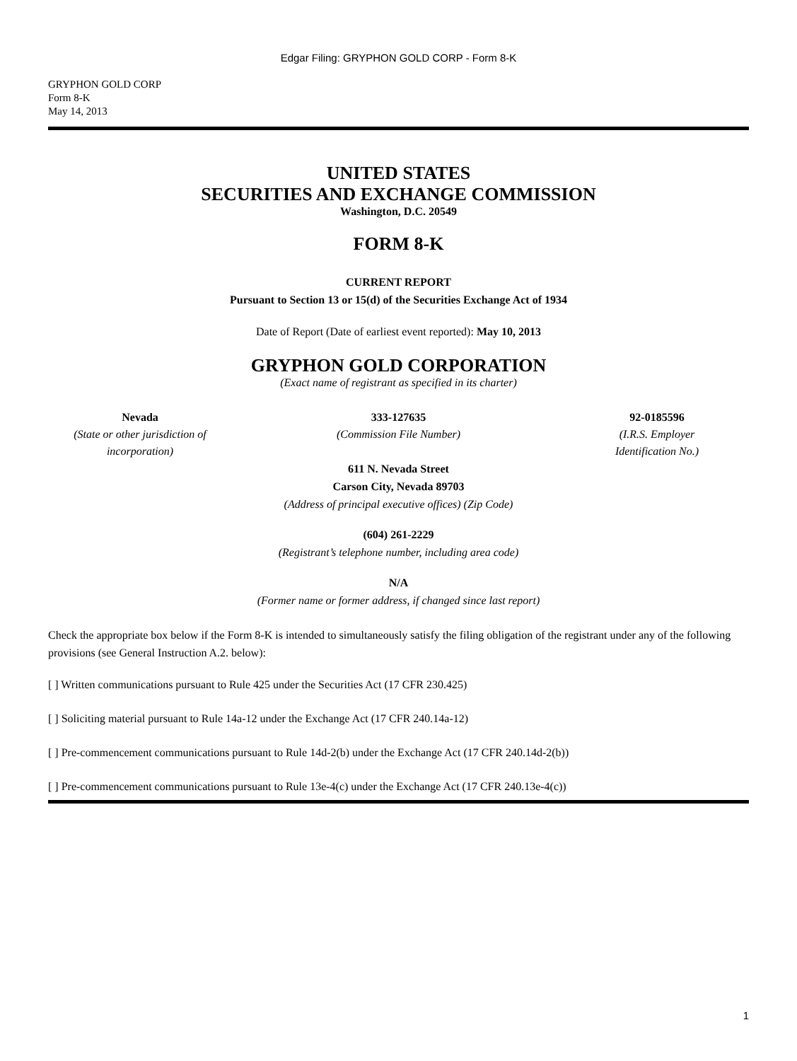Edgar Filing: GRYPHON GOLD CORP - Form 8-K
GRYPHON GOLD CORP
Form 8-K
May 14, 2013
UNITED STATES
SECURITIES AND EXCHANGE COMMISSION
Washington, D.C. 20549
FORM 8-K
CURRENT REPORT
Pursuant to Section 13 or 15(d) of the Securities Exchange Act of 1934
Date of Report (Date of earliest event reported): May 10, 2013
GRYPHON GOLD CORPORATION
(Exact name of registrant as specified in its charter)
Nevada
(State or other jurisdiction of incorporation)
333-127635
(Commission File Number)
92-0185596
(I.R.S. Employer
Identification No.)
611 N. Nevada Street
Carson City, Nevada 89703
(Address of principal executive offices) (Zip Code)
(604) 261-2229
(Registrant’s telephone number, including area code)
N/A
(Former name or former address, if changed since last report)
Check the appropriate box below if the Form 8-K is intended to simultaneously satisfy the filing obligation of the registrant under any of the following provisions (see General Instruction A.2. below):
[ ] Written communications pursuant to Rule 425 under the Securities Act (17 CFR 230.425)
[ ] Soliciting material pursuant to Rule 14a-12 under the Exchange Act (17 CFR 240.14a-12)
[ ] Pre-commencement communications pursuant to Rule 14d-2(b) under the Exchange Act (17 CFR 240.14d-2(b))
[ ] Pre-commencement communications pursuant to Rule 13e-4(c) under the Exchange Act (17 CFR 240.13e-4(c))
1